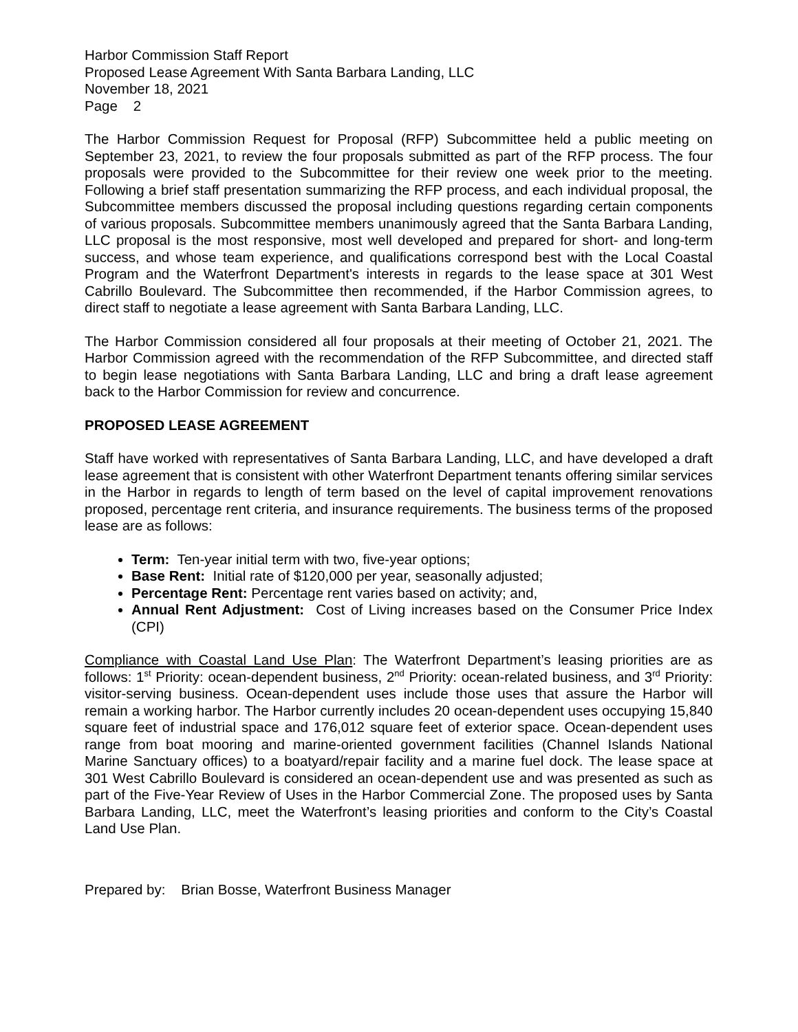Harbor Commission Staff Report
Proposed Lease Agreement With Santa Barbara Landing, LLC
November 18, 2021
Page 2
The Harbor Commission Request for Proposal (RFP) Subcommittee held a public meeting on September 23, 2021, to review the four proposals submitted as part of the RFP process. The four proposals were provided to the Subcommittee for their review one week prior to the meeting. Following a brief staff presentation summarizing the RFP process, and each individual proposal, the Subcommittee members discussed the proposal including questions regarding certain components of various proposals. Subcommittee members unanimously agreed that the Santa Barbara Landing, LLC proposal is the most responsive, most well developed and prepared for short- and long-term success, and whose team experience, and qualifications correspond best with the Local Coastal Program and the Waterfront Department's interests in regards to the lease space at 301 West Cabrillo Boulevard. The Subcommittee then recommended, if the Harbor Commission agrees, to direct staff to negotiate a lease agreement with Santa Barbara Landing, LLC.
The Harbor Commission considered all four proposals at their meeting of October 21, 2021. The Harbor Commission agreed with the recommendation of the RFP Subcommittee, and directed staff to begin lease negotiations with Santa Barbara Landing, LLC and bring a draft lease agreement back to the Harbor Commission for review and concurrence.
PROPOSED LEASE AGREEMENT
Staff have worked with representatives of Santa Barbara Landing, LLC, and have developed a draft lease agreement that is consistent with other Waterfront Department tenants offering similar services in the Harbor in regards to length of term based on the level of capital improvement renovations proposed, percentage rent criteria, and insurance requirements. The business terms of the proposed lease are as follows:
Term: Ten-year initial term with two, five-year options;
Base Rent: Initial rate of $120,000 per year, seasonally adjusted;
Percentage Rent: Percentage rent varies based on activity; and,
Annual Rent Adjustment: Cost of Living increases based on the Consumer Price Index (CPI)
Compliance with Coastal Land Use Plan: The Waterfront Department’s leasing priorities are as follows: 1<sup>st</sup> Priority: ocean-dependent business, 2<sup>nd</sup> Priority: ocean-related business, and 3<sup>rd</sup> Priority: visitor-serving business. Ocean-dependent uses include those uses that assure the Harbor will remain a working harbor. The Harbor currently includes 20 ocean-dependent uses occupying 15,840 square feet of industrial space and 176,012 square feet of exterior space. Ocean-dependent uses range from boat mooring and marine-oriented government facilities (Channel Islands National Marine Sanctuary offices) to a boatyard/repair facility and a marine fuel dock. The lease space at 301 West Cabrillo Boulevard is considered an ocean-dependent use and was presented as such as part of the Five-Year Review of Uses in the Harbor Commercial Zone. The proposed uses by Santa Barbara Landing, LLC, meet the Waterfront’s leasing priorities and conform to the City’s Coastal Land Use Plan.
Prepared by: Brian Bosse, Waterfront Business Manager